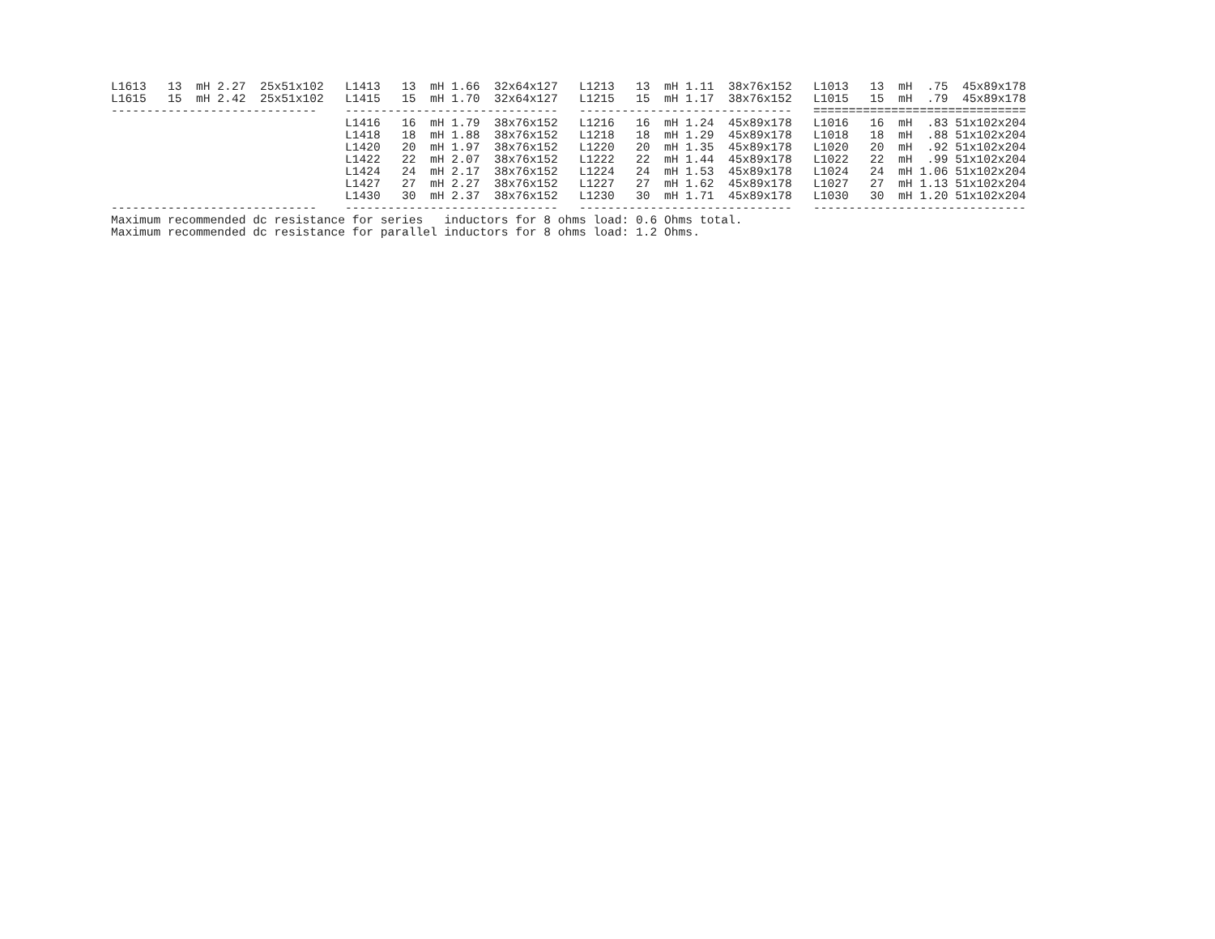L1613   13  mH 2.27  25x51x102   L1413   13  mH 1.66  32x64x127   L1213   13  mH 1.11  38x76x152   L1013   13  mH  .75  45x89x178
L1615   15  mH 2.42  25x51x102   L1415   15  mH 1.70  32x64x127   L1215   15  mH 1.17  38x76x152   L1015   15  mH  .79  45x89x178
-----------------------------    ------------------------------   ------------------------------   ==============================
                                 L1416   16  mH 1.79  38x76x152   L1216   16  mH 1.24  45x89x178   L1016   16  mH  .83 51x102x204
                                 L1418   18  mH 1.88  38x76x152   L1218   18  mH 1.29  45x89x178   L1018   18  mH  .88 51x102x204
                                 L1420   20  mH 1.97  38x76x152   L1220   20  mH 1.35  45x89x178   L1020   20  mH  .92 51x102x204
                                 L1422   22  mH 2.07  38x76x152   L1222   22  mH 1.44  45x89x178   L1022   22  mH  .99 51x102x204
                                 L1424   24  mH 2.17  38x76x152   L1224   24  mH 1.53  45x89x178   L1024   24  mH 1.06 51x102x204
                                 L1427   27  mH 2.27  38x76x152   L1227   27  mH 1.62  45x89x178   L1027   27  mH 1.13 51x102x204
                                 L1430   30  mH 2.37  38x76x152   L1230   30  mH 1.71  45x89x178   L1030   30  mH 1.20 51x102x204
-----------------------------    ------------------------------   ------------------------------   ------------------------------
Maximum recommended dc resistance for series   inductors for 8 ohms load: 0.6 Ohms total.
Maximum recommended dc resistance for parallel inductors for 8 ohms load: 1.2 Ohms.